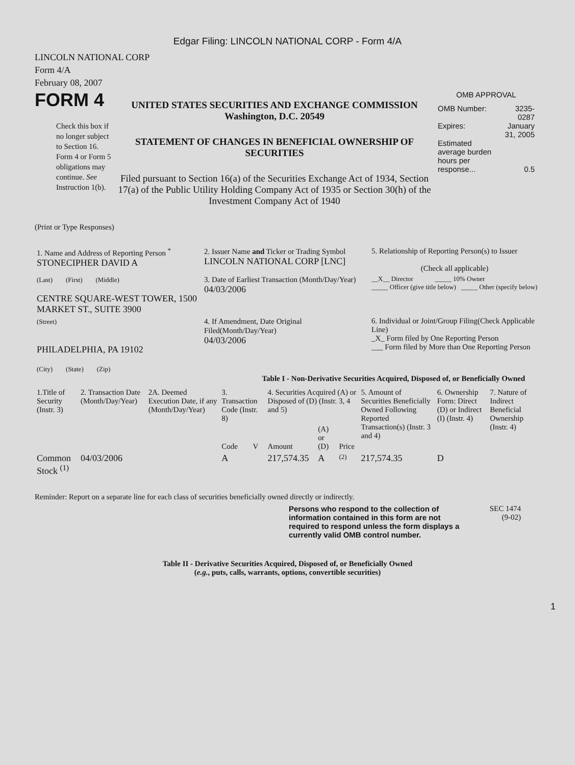Edgar Filing: LINCOLN NATIONAL CORP - Form 4/A
LINCOLN NATIONAL CORP
Form 4/A
February 08, 2007
FORM 4
Check this box if no longer subject to Section 16. Form 4 or Form 5 obligations may continue. See Instruction 1(b).
UNITED STATES SECURITIES AND EXCHANGE COMMISSION
Washington, D.C. 20549
STATEMENT OF CHANGES IN BENEFICIAL OWNERSHIP OF SECURITIES
Filed pursuant to Section 16(a) of the Securities Exchange Act of 1934, Section 17(a) of the Public Utility Holding Company Act of 1935 or Section 30(h) of the Investment Company Act of 1940
OMB APPROVAL
| OMB Number: | 3235-0287 |
| Expires: | January 31, 2005 |
| Estimated average burden hours per response... | 0.5 |
(Print or Type Responses)
| 1. Name and Address of Reporting Person <sup>*</sup> STONECIPHER DAVID A | 2. Issuer Name and Ticker or Trading Symbol LINCOLN NATIONAL CORP [LNC] | 5. Relationship of Reporting Person(s) to Issuer (Check all applicable) |
| (Last) (First) (Middle) CENTRE SQUARE-WEST TOWER, 1500 MARKET ST., SUITE 3900 | 3. Date of Earliest Transaction (Month/Day/Year) 04/03/2006 | __X__ Director _____ 10% Owner _____ Officer (give title below) _____ Other (specify below) |
| (Street) PHILADELPHIA, PA 19102 (City) (State) (Zip) | 4. If Amendment, Date Original Filed(Month/Day/Year) 04/03/2006 | 6. Individual or Joint/Group Filing(Check Applicable Line) _X_ Form filed by One Reporting Person ___ Form filed by More than One Reporting Person |
Table I - Non-Derivative Securities Acquired, Disposed of, or Beneficially Owned
| 1.Title of Security (Instr. 3) | 2. Transaction Date (Month/Day/Year) | 2A. Deemed Execution Date, if any (Month/Day/Year) | 3. Transaction Code (Instr. 8) | | 4. Securities Acquired (A) or Disposed of (D) (Instr. 3, 4 and 5) | | | 5. Amount of Securities Beneficially Owned Following Reported Transaction(s) (Instr. 3 and 4) | 6. Ownership Form: Direct (D) or Indirect (I) (Instr. 4) | 7. Nature of Indirect Beneficial Ownership (Instr. 4) |
| --- | --- | --- | --- | --- | --- | --- | --- | --- | --- | --- |
| | | | Code | V | Amount | (A) or (D) | Price | | | |
| Common Stock <sup>(1)</sup> | 04/03/2006 | | A | | 217,574.35 | A | <sup>(2)</sup> | 217,574.35 | D | |
Reminder: Report on a separate line for each class of securities beneficially owned directly or indirectly.
Persons who respond to the collection of information contained in this form are not required to respond unless the form displays a currently valid OMB control number.
SEC 1474
(9-02)
Table II - Derivative Securities Acquired, Disposed of, or Beneficially Owned
(e.g., puts, calls, warrants, options, convertible securities)
1